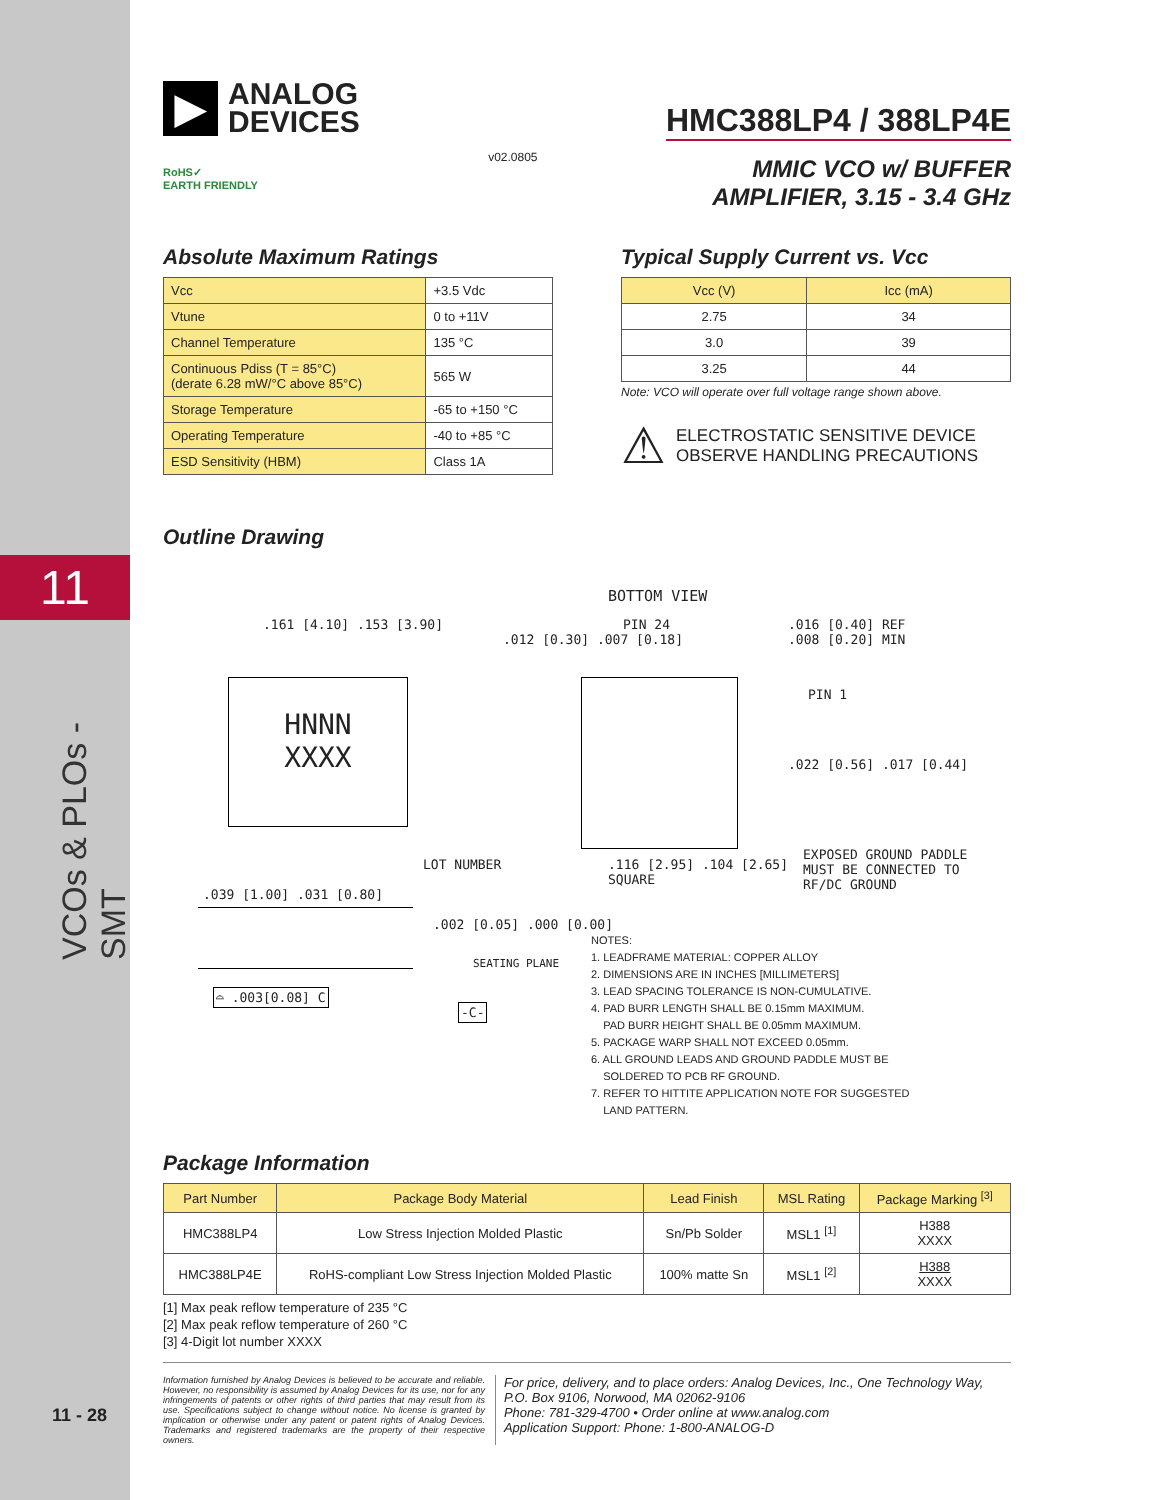11
VCOs & PLOs - SMT
11 - 28
▶
ANALOG
DEVICES
RoHS✓
EARTH FRIENDLY
v02.0805
HMC388LP4 / 388LP4E
MMIC VCO w/ BUFFER
AMPLIFIER, 3.15 - 3.4 GHz
Absolute Maximum Ratings
| Vcc | +3.5 Vdc |
| Vtune | 0 to +11V |
| Channel Temperature | 135 °C |
| Continuous Pdiss (T = 85°C) (derate 6.28 mW/°C above 85°C) | 565 W |
| Storage Temperature | -65 to +150 °C |
| Operating Temperature | -40 to +85 °C |
| ESD Sensitivity (HBM) | Class 1A |
Typical Supply Current vs. Vcc
| Vcc (V) | Icc (mA) |
| --- | --- |
| 2.75 | 34 |
| 3.0 | 39 |
| 3.25 | 44 |
Note: VCO will operate over full voltage range shown above.
⚠
ELECTROSTATIC SENSITIVE DEVICE
OBSERVE HANDLING PRECAUTIONS
Outline Drawing
BOTTOM VIEW
HNNN
XXXX
.161 [4.10] .153 [3.90]
.012 [0.30] .007 [0.18]
PIN 24
.016 [0.40] REF
.008 [0.20] MIN
PIN 1
.022 [0.56] .017 [0.44]
LOT NUMBER
.116 [2.95] .104 [2.65]
SQUARE
EXPOSED GROUND PADDLE
MUST BE CONNECTED TO
RF/DC GROUND
.039 [1.00] .031 [0.80]
.002 [0.05] .000 [0.00]
SEATING PLANE
⌓ .003[0.08] C
-C-
NOTES:
1. LEADFRAME MATERIAL: COPPER ALLOY
2. DIMENSIONS ARE IN INCHES [MILLIMETERS]
3. LEAD SPACING TOLERANCE IS NON-CUMULATIVE.
4. PAD BURR LENGTH SHALL BE 0.15mm MAXIMUM.
PAD BURR HEIGHT SHALL BE 0.05mm MAXIMUM.
5. PACKAGE WARP SHALL NOT EXCEED 0.05mm.
6. ALL GROUND LEADS AND GROUND PADDLE MUST BE
SOLDERED TO PCB RF GROUND.
7. REFER TO HITTITE APPLICATION NOTE FOR SUGGESTED
LAND PATTERN.
Package Information
| Part Number | Package Body Material | Lead Finish | MSL Rating | Package Marking <sup>[3]</sup> |
| --- | --- | --- | --- | --- |
| HMC388LP4 | Low Stress Injection Molded Plastic | Sn/Pb Solder | MSL1 <sup>[1]</sup> | H388 XXXX |
| HMC388LP4E | RoHS-compliant Low Stress Injection Molded Plastic | 100% matte Sn | MSL1 <sup>[2]</sup> | H388 XXXX |
[1] Max peak reflow temperature of 235 °C
[2] Max peak reflow temperature of 260 °C
[3] 4-Digit lot number XXXX
Information furnished by Analog Devices is believed to be accurate and reliable. However, no responsibility is assumed by Analog Devices for its use, nor for any infringements of patents or other rights of third parties that may result from its use. Specifications subject to change without notice. No license is granted by implication or otherwise under any patent or patent rights of Analog Devices. Trademarks and registered trademarks are the property of their respective owners.
For price, delivery, and to place orders: Analog Devices, Inc., One Technology Way, P.O. Box 9106, Norwood, MA 02062-9106
Phone: 781-329-4700 • Order online at www.analog.com
Application Support: Phone: 1-800-ANALOG-D